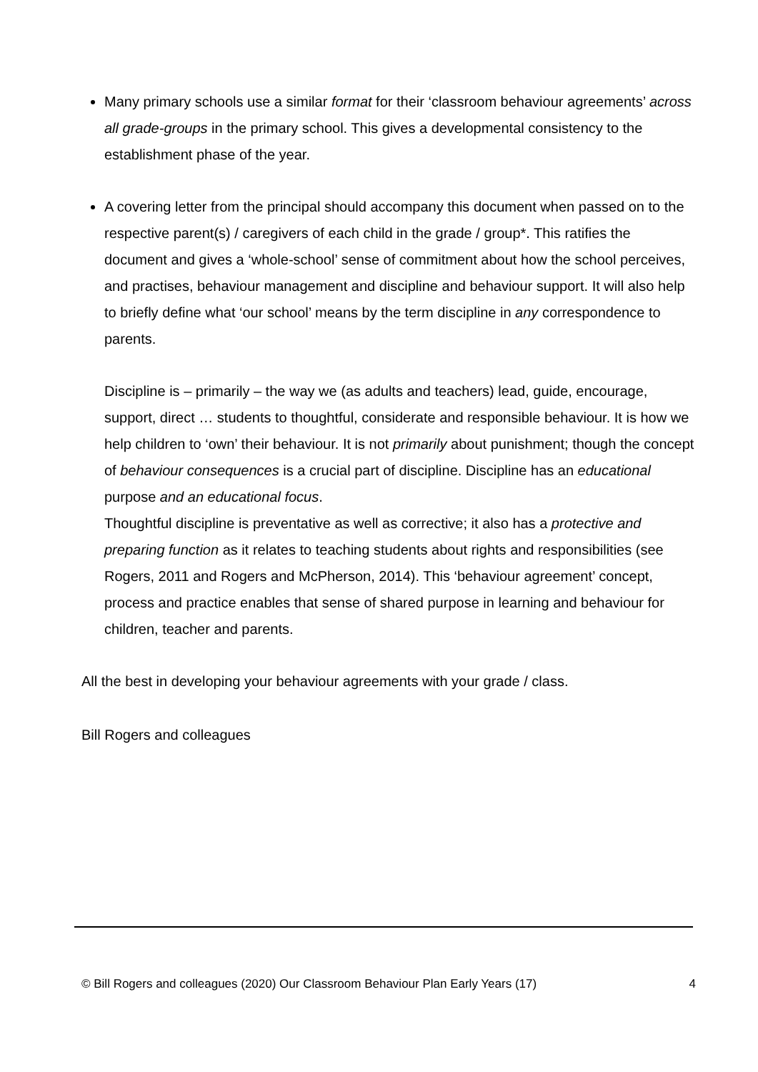Many primary schools use a similar format for their ‘classroom behaviour agreements’ across all grade-groups in the primary school. This gives a developmental consistency to the establishment phase of the year.
A covering letter from the principal should accompany this document when passed on to the respective parent(s) / caregivers of each child in the grade / group*. This ratifies the document and gives a ‘whole-school’ sense of commitment about how the school perceives, and practises, behaviour management and discipline and behaviour support. It will also help to briefly define what ‘our school’ means by the term discipline in any correspondence to parents.
Discipline is – primarily – the way we (as adults and teachers) lead, guide, encourage, support, direct … students to thoughtful, considerate and responsible behaviour. It is how we help children to ‘own’ their behaviour. It is not primarily about punishment; though the concept of behaviour consequences is a crucial part of discipline. Discipline has an educational purpose and an educational focus.
Thoughtful discipline is preventative as well as corrective; it also has a protective and preparing function as it relates to teaching students about rights and responsibilities (see Rogers, 2011 and Rogers and McPherson, 2014). This ‘behaviour agreement’ concept, process and practice enables that sense of shared purpose in learning and behaviour for children, teacher and parents.
All the best in developing your behaviour agreements with your grade / class.
Bill Rogers and colleagues
© Bill Rogers and colleagues (2020) Our Classroom Behaviour Plan Early Years (17) 4